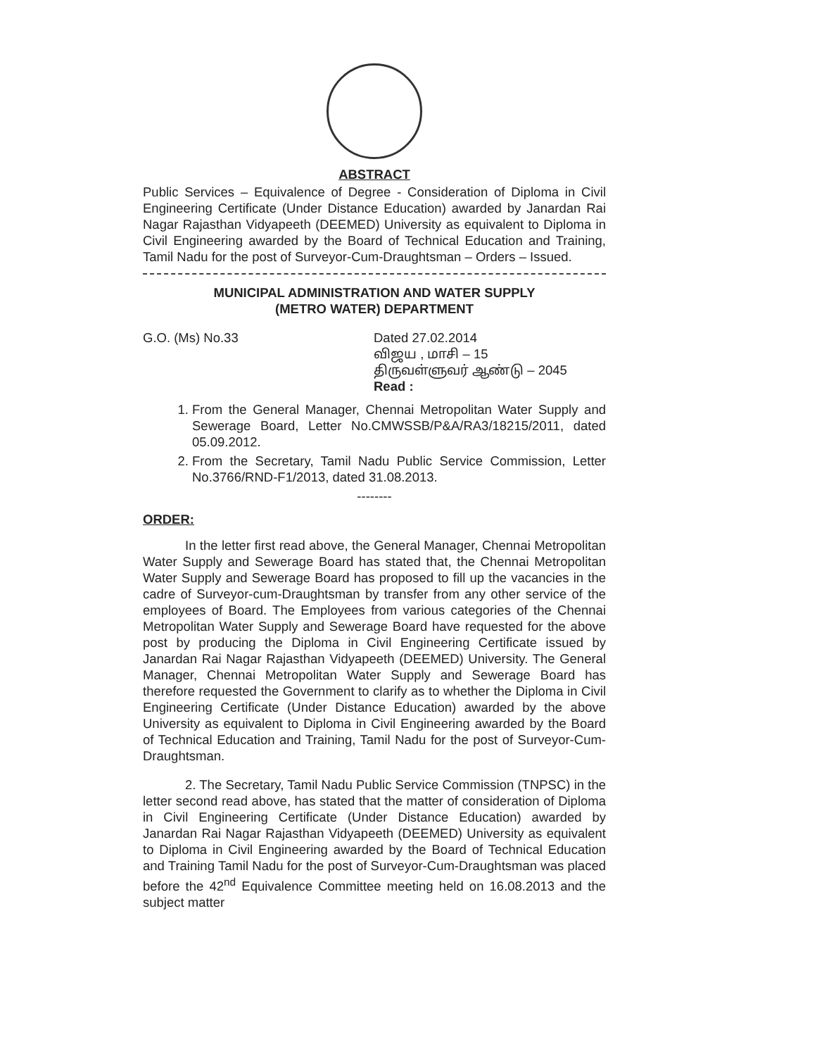ABSTRACT
Public Services – Equivalence of Degree - Consideration of Diploma in Civil Engineering Certificate (Under Distance Education) awarded by Janardan Rai Nagar Rajasthan Vidyapeeth (DEEMED) University as equivalent to Diploma in Civil Engineering awarded by the Board of Technical Education and Training, Tamil Nadu for the post of Surveyor-Cum-Draughtsman – Orders – Issued.
MUNICIPAL ADMINISTRATION AND WATER SUPPLY
(METRO WATER) DEPARTMENT
G.O. (Ms) No.33 Dated 27.02.2014
விஜய , மாசி – 15
திருவள்ளுவர் ஆண்டு – 2045
Read :
1. From the General Manager, Chennai Metropolitan Water Supply and Sewerage Board, Letter No.CMWSSB/P&A/RA3/18215/2011, dated 05.09.2012.
2. From the Secretary, Tamil Nadu Public Service Commission, Letter No.3766/RND-F1/2013, dated 31.08.2013.
--------
ORDER:
In the letter first read above, the General Manager, Chennai Metropolitan Water Supply and Sewerage Board has stated that, the Chennai Metropolitan Water Supply and Sewerage Board has proposed to fill up the vacancies in the cadre of Surveyor-cum-Draughtsman by transfer from any other service of the employees of Board. The Employees from various categories of the Chennai Metropolitan Water Supply and Sewerage Board have requested for the above post by producing the Diploma in Civil Engineering Certificate issued by Janardan Rai Nagar Rajasthan Vidyapeeth (DEEMED) University. The General Manager, Chennai Metropolitan Water Supply and Sewerage Board has therefore requested the Government to clarify as to whether the Diploma in Civil Engineering Certificate (Under Distance Education) awarded by the above University as equivalent to Diploma in Civil Engineering awarded by the Board of Technical Education and Training, Tamil Nadu for the post of Surveyor-Cum-Draughtsman.
2. The Secretary, Tamil Nadu Public Service Commission (TNPSC) in the letter second read above, has stated that the matter of consideration of Diploma in Civil Engineering Certificate (Under Distance Education) awarded by Janardan Rai Nagar Rajasthan Vidyapeeth (DEEMED) University as equivalent to Diploma in Civil Engineering awarded by the Board of Technical Education and Training Tamil Nadu for the post of Surveyor-Cum-Draughtsman was placed before the 42<sup>nd</sup> Equivalence Committee meeting held on 16.08.2013 and the subject matter